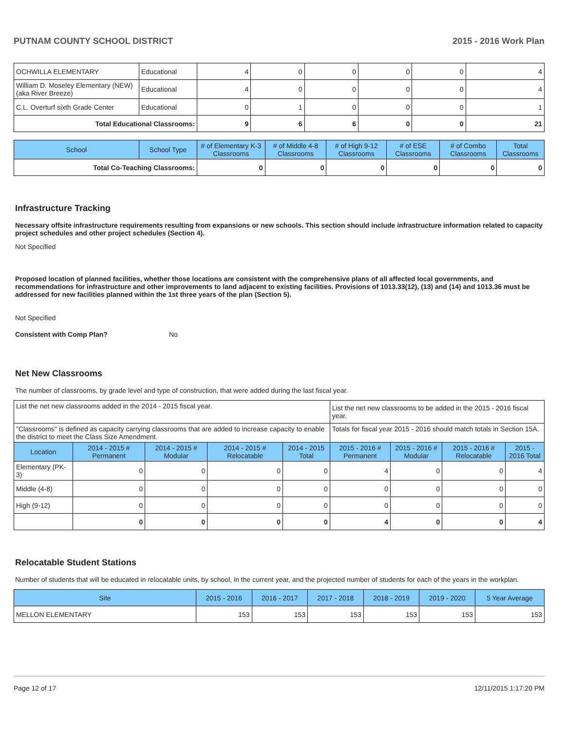PUTNAM COUNTY SCHOOL DISTRICT 2015 - 2016 Work Plan
| OCHWILLA ELEMENTARY | Educational | 4 | 0 | 0 | 0 | 0 | 4 |
| William D. Moseley Elementary (NEW) (aka River Breeze) | Educational | 4 | 0 | 0 | 0 | 0 | 4 |
| C.L. Overturf sixth Grade Center | Educational | 0 | 1 | 0 | 0 | 0 | 1 |
| Total Educational Classrooms: | | 9 | 6 | 6 | 0 | 0 | 21 |
| School | School Type | # of Elementary K-3 Classrooms | # of Middle 4-8 Classrooms | # of High 9-12 Classrooms | # of ESE Classrooms | # of Combo Classrooms | Total Classrooms |
| --- | --- | --- | --- | --- | --- | --- | --- |
| Total Co-Teaching Classrooms: | | 0 | 0 | 0 | 0 | 0 | 0 |
Infrastructure Tracking
Necessary offsite infrastructure requirements resulting from expansions or new schools. This section should include infrastructure information related to capacity project schedules and other project schedules (Section 4).
Not Specified
Proposed location of planned facilities, whether those locations are consistent with the comprehensive plans of all affected local governments, and recommendations for infrastructure and other improvements to land adjacent to existing facilities. Provisions of 1013.33(12), (13) and (14) and 1013.36 must be addressed for new facilities planned within the 1st three years of the plan (Section 5).
Not Specified
Consistent with Comp Plan? No
Net New Classrooms
The number of classrooms, by grade level and type of construction, that were added during the last fiscal year.
| List the net new classrooms added in the 2014 - 2015 fiscal year. | | | | | List the net new classrooms to be added in the 2015 - 2016 fiscal year. | | | |
| "Classrooms" is defined as capacity carrying classrooms that are added to increase capacity to enable the district to meet the Class Size Amendment. | | | | | Totals for fiscal year 2015 - 2016 should match totals in Section 15A. | | | |
| Location | 2014 - 2015 # Permanent | 2014 - 2015 # Modular | 2014 - 2015 # Relocatable | 2014 - 2015 Total | 2015 - 2016 # Permanent | 2015 - 2016 # Modular | 2015 - 2016 # Relocatable | 2015 - 2016 Total |
| Elementary (PK-3) | 0 | 0 | 0 | 0 | 4 | 0 | 0 | 4 |
| Middle (4-8) | 0 | 0 | 0 | 0 | 0 | 0 | 0 | 0 |
| High (9-12) | 0 | 0 | 0 | 0 | 0 | 0 | 0 | 0 |
| | 0 | 0 | 0 | 0 | 4 | 0 | 0 | 4 |
Relocatable Student Stations
Number of students that will be educated in relocatable units, by school, in the current year, and the projected number of students for each of the years in the workplan.
| Site | 2015 - 2016 | 2016 - 2017 | 2017 - 2018 | 2018 - 2019 | 2019 - 2020 | 5 Year Average |
| --- | --- | --- | --- | --- | --- | --- |
| MELLON ELEMENTARY | 153 | 153 | 153 | 153 | 153 | 153 |
Page 12 of 17 12/11/2015 1:17:20 PM